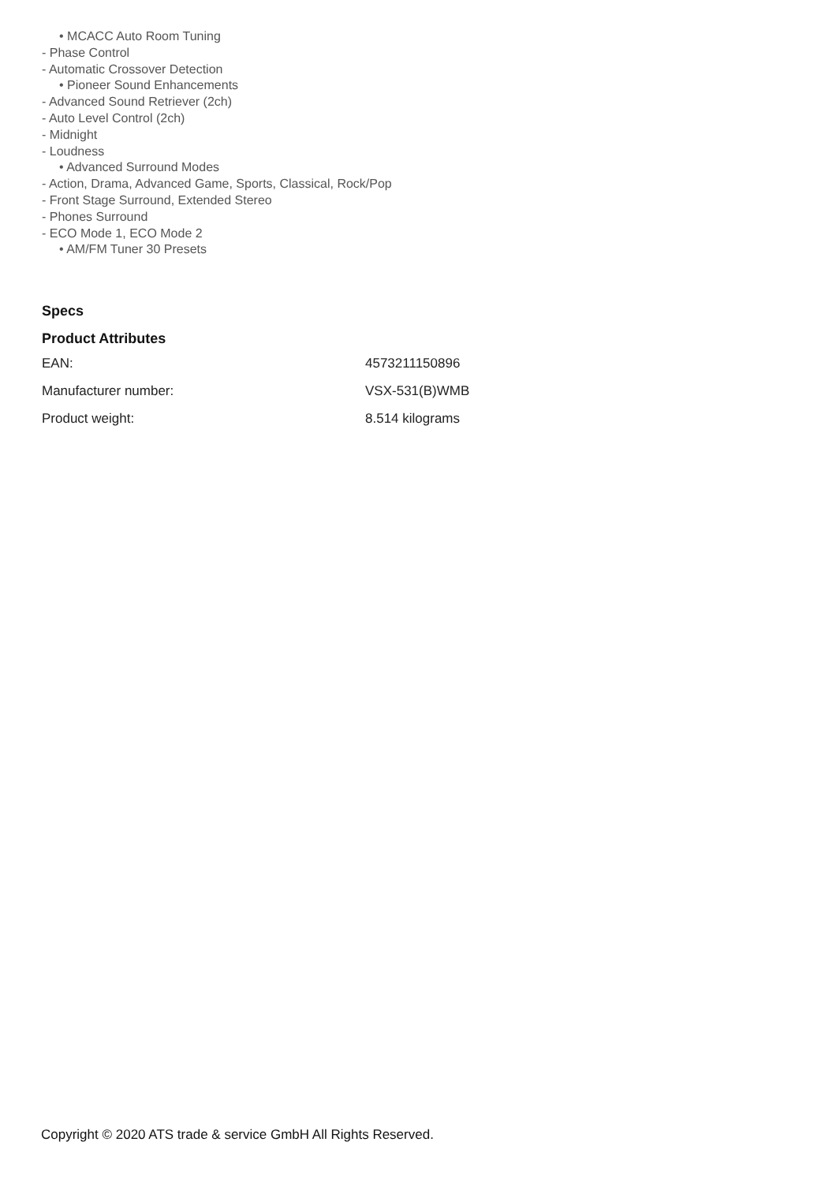• MCACC Auto Room Tuning
- Phase Control
- Automatic Crossover Detection
• Pioneer Sound Enhancements
- Advanced Sound Retriever (2ch)
- Auto Level Control (2ch)
- Midnight
- Loudness
• Advanced Surround Modes
- Action, Drama, Advanced Game, Sports, Classical, Rock/Pop
- Front Stage Surround, Extended Stereo
- Phones Surround
- ECO Mode 1, ECO Mode 2
• AM/FM Tuner 30 Presets
Specs
Product Attributes
| EAN: | 4573211150896 |
| Manufacturer number: | VSX-531(B)WMB |
| Product weight: | 8.514 kilograms |
Copyright © 2020 ATS trade & service GmbH All Rights Reserved.